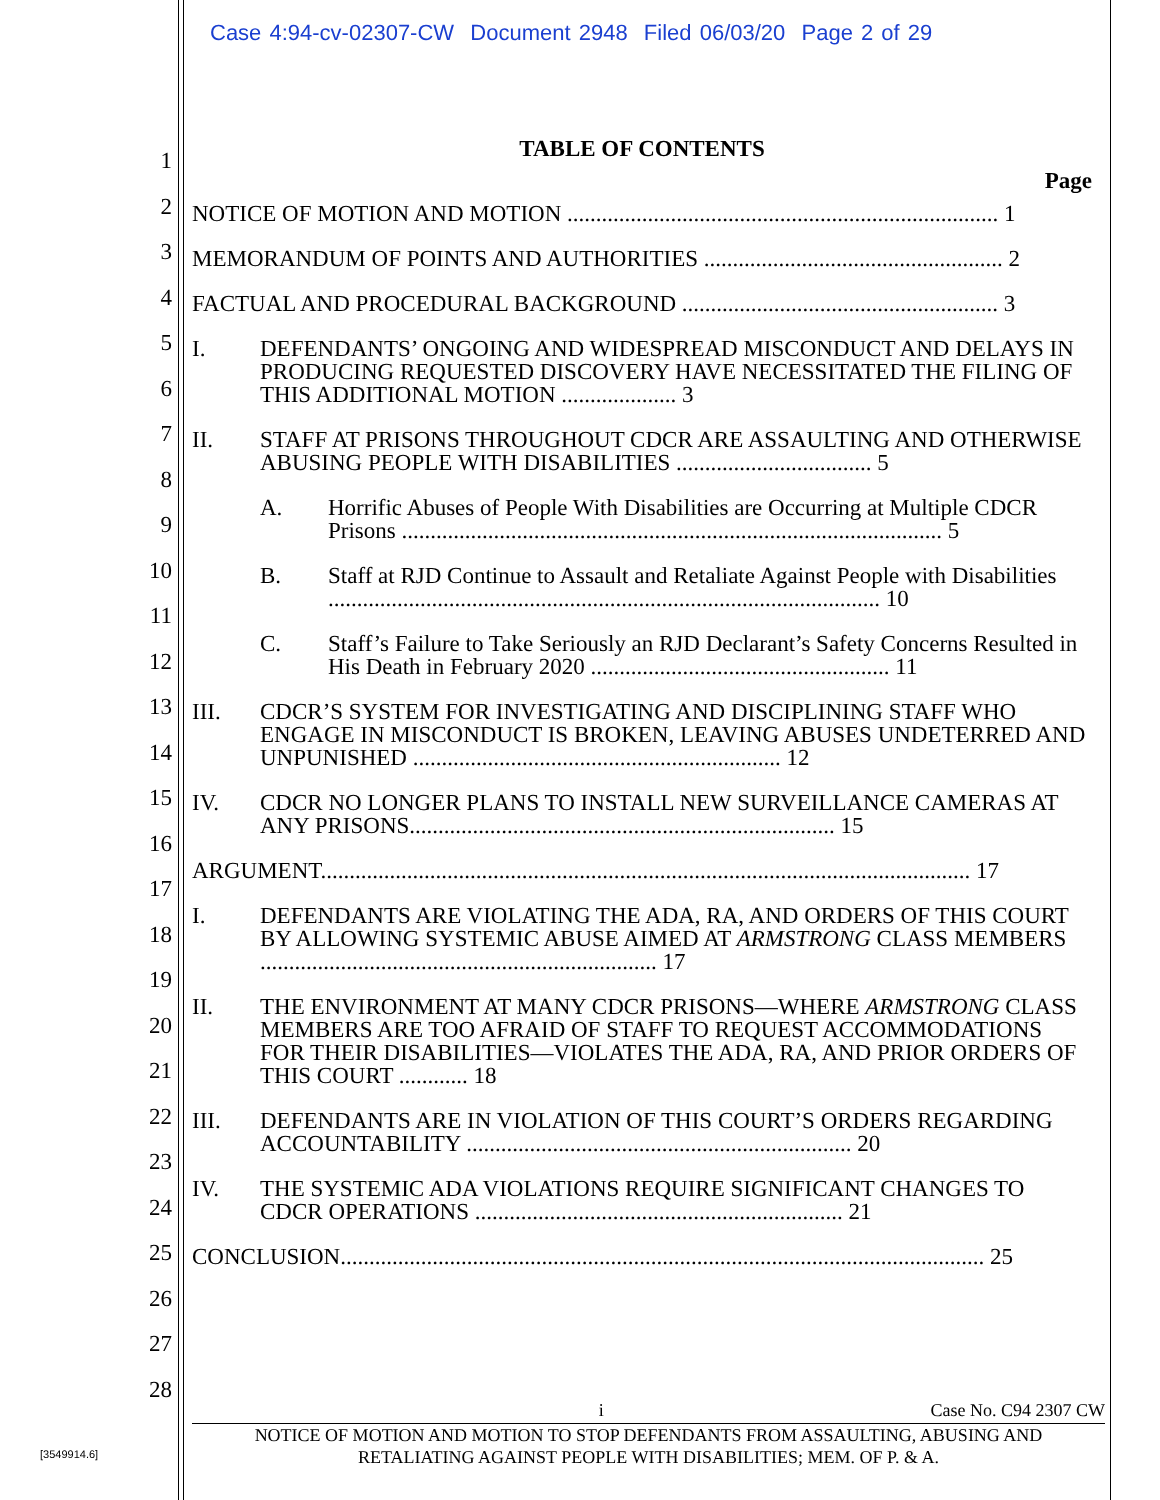Case 4:94-cv-02307-CW Document 2948 Filed 06/03/20 Page 2 of 29
1
2
3
4
5
6
7
8
9
10
11
12
13
14
15
16
17
18
19
20
21
22
23
24
25
26
27
28
TABLE OF CONTENTS
Page
NOTICE OF MOTION AND MOTION ........................................................................... 1
MEMORANDUM OF POINTS AND AUTHORITIES .................................................... 2
FACTUAL AND PROCEDURAL BACKGROUND ....................................................... 3
I. DEFENDANTS’ ONGOING AND WIDESPREAD MISCONDUCT AND DELAYS IN PRODUCING REQUESTED DISCOVERY HAVE NECESSITATED THE FILING OF THIS ADDITIONAL MOTION .................... 3
II. STAFF AT PRISONS THROUGHOUT CDCR ARE ASSAULTING AND OTHERWISE ABUSING PEOPLE WITH DISABILITIES .................................. 5
A. Horrific Abuses of People With Disabilities are Occurring at Multiple CDCR Prisons .............................................................................................. 5
B. Staff at RJD Continue to Assault and Retaliate Against People with Disabilities ................................................................................................ 10
C. Staff’s Failure to Take Seriously an RJD Declarant’s Safety Concerns Resulted in His Death in February 2020 .................................................... 11
III. CDCR’S SYSTEM FOR INVESTIGATING AND DISCIPLINING STAFF WHO ENGAGE IN MISCONDUCT IS BROKEN, LEAVING ABUSES UNDETERRED AND UNPUNISHED ................................................................ 12
IV. CDCR NO LONGER PLANS TO INSTALL NEW SURVEILLANCE CAMERAS AT ANY PRISONS.......................................................................... 15
ARGUMENT................................................................................................................. 17
I. DEFENDANTS ARE VIOLATING THE ADA, RA, AND ORDERS OF THIS COURT BY ALLOWING SYSTEMIC ABUSE AIMED AT ARMSTRONG CLASS MEMBERS ..................................................................... 17
II. THE ENVIRONMENT AT MANY CDCR PRISONS—WHERE ARMSTRONG CLASS MEMBERS ARE TOO AFRAID OF STAFF TO REQUEST ACCOMMODATIONS FOR THEIR DISABILITIES—VIOLATES THE ADA, RA, AND PRIOR ORDERS OF THIS COURT ............ 18
III. DEFENDANTS ARE IN VIOLATION OF THIS COURT’S ORDERS REGARDING ACCOUNTABILITY ................................................................... 20
IV. THE SYSTEMIC ADA VIOLATIONS REQUIRE SIGNIFICANT CHANGES TO CDCR OPERATIONS ................................................................ 21
CONCLUSION................................................................................................................ 25
i Case No. C94 2307 CW
NOTICE OF MOTION AND MOTION TO STOP DEFENDANTS FROM ASSAULTING, ABUSING AND
RETALIATING AGAINST PEOPLE WITH DISABILITIES; MEM. OF P. & A.
[3549914.6]